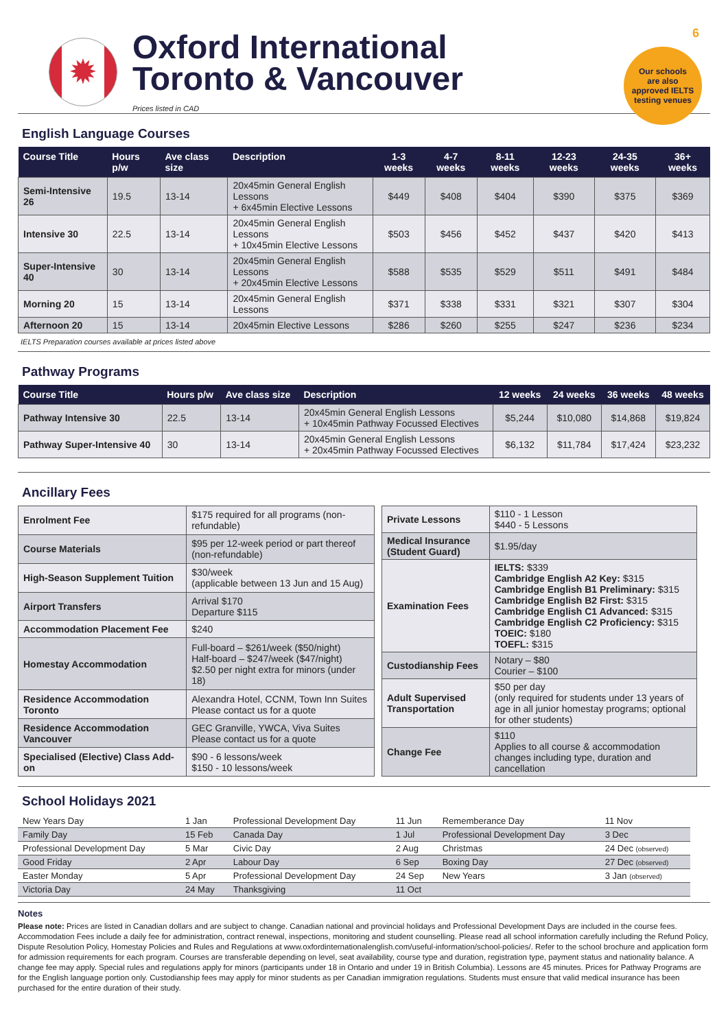6
Our schools
are also
approved IELTS
testing venues
✹
Oxford International
Toronto & Vancouver
Prices listed in CAD
English Language Courses
| Course Title | Hours p/w | Ave class size | Description | 1-3 weeks | 4-7 weeks | 8-11 weeks | 12-23 weeks | 24-35 weeks | 36+ weeks |
| --- | --- | --- | --- | --- | --- | --- | --- | --- | --- |
| Semi-Intensive 26 | 19.5 | 13-14 | 20x45min General English Lessons + 6x45min Elective Lessons | $449 | $408 | $404 | $390 | $375 | $369 |
| Intensive 30 | 22.5 | 13-14 | 20x45min General English Lessons + 10x45min Elective Lessons | $503 | $456 | $452 | $437 | $420 | $413 |
| Super-Intensive 40 | 30 | 13-14 | 20x45min General English Lessons + 20x45min Elective Lessons | $588 | $535 | $529 | $511 | $491 | $484 |
| Morning 20 | 15 | 13-14 | 20x45min General English Lessons | $371 | $338 | $331 | $321 | $307 | $304 |
| Afternoon 20 | 15 | 13-14 | 20x45min Elective Lessons | $286 | $260 | $255 | $247 | $236 | $234 |
IELTS Preparation courses available at prices listed above
Pathway Programs
| Course Title | Hours p/w | Ave class size | Description | 12 weeks | 24 weeks | 36 weeks | 48 weeks |
| --- | --- | --- | --- | --- | --- | --- | --- |
| Pathway Intensive 30 | 22.5 | 13-14 | 20x45min General English Lessons + 10x45min Pathway Focussed Electives | $5,244 | $10,080 | $14,868 | $19,824 |
| Pathway Super-Intensive 40 | 30 | 13-14 | 20x45min General English Lessons + 20x45min Pathway Focussed Electives | $6,132 | $11,784 | $17,424 | $23,232 |
Ancillary Fees
| Enrolment Fee | $175 required for all programs (non- refundable) |
| Course Materials | $95 per 12-week period or part thereof (non-refundable) |
| High-Season Supplement Tuition | $30/week (applicable between 13 Jun and 15 Aug) |
| Airport Transfers | Arrival $170 Departure $115 |
| Accommodation Placement Fee | $240 |
| Homestay Accommodation | Full-board – $261/week ($50/night) Half-board – $247/week ($47/night) $2.50 per night extra for minors (under 18) |
| Residence Accommodation Toronto | Alexandra Hotel, CCNM, Town Inn Suites Please contact us for a quote |
| Residence Accommodation Vancouver | GEC Granville, YWCA, Viva Suites Please contact us for a quote |
| Specialised (Elective) Class Add-on | $90 - 6 lessons/week $150 - 10 lessons/week |
| Private Lessons | $110 - 1 Lesson $440 - 5 Lessons |
| Medical Insurance (Student Guard) | $1.95/day |
| Examination Fees | IELTS: $339 Cambridge English A2 Key: $315 Cambridge English B1 Preliminary: $315 Cambridge English B2 First: $315 Cambridge English C1 Advanced: $315 Cambridge English C2 Proficiency: $315 TOEIC: $180 TOEFL: $315 |
| Custodianship Fees | Notary – $80 Courier – $100 |
| Adult Supervised Transportation | $50 per day (only required for students under 13 years of age in all junior homestay programs; optional for other students) |
| Change Fee | $110 Applies to all course & accommodation changes including type, duration and cancellation |
School Holidays 2021
| New Years Day | 1 Jan | Professional Development Day | 11 Jun | Rememberance Day | 11 Nov |
| Family Day | 15 Feb | Canada Day | 1 Jul | Professional Development Day | 3 Dec |
| Professional Development Day | 5 Mar | Civic Day | 2 Aug | Christmas | 24 Dec (observed) |
| Good Friday | 2 Apr | Labour Day | 6 Sep | Boxing Day | 27 Dec (observed) |
| Easter Monday | 5 Apr | Professional Development Day | 24 Sep | New Years | 3 Jan (observed) |
| Victoria Day | 24 May | Thanksgiving | 11 Oct | | |
Notes
Please note: Prices are listed in Canadian dollars and are subject to change. Canadian national and provincial holidays and Professional Development Days are included in the course fees. Accommodation Fees include a daily fee for administration, contract renewal, inspections, monitoring and student counselling. Please read all school information carefully including the Refund Policy, Dispute Resolution Policy, Homestay Policies and Rules and Regulations at www.oxfordinternationalenglish.com/useful-information/school-policies/. Refer to the school brochure and application form for admission requirements for each program. Courses are transferable depending on level, seat availability, course type and duration, registration type, payment status and nationality balance. A change fee may apply. Special rules and regulations apply for minors (participants under 18 in Ontario and under 19 in British Columbia). Lessons are 45 minutes. Prices for Pathway Programs are for the English language portion only. Custodianship fees may apply for minor students as per Canadian immigration regulations. Students must ensure that valid medical insurance has been purchased for the entire duration of their study.